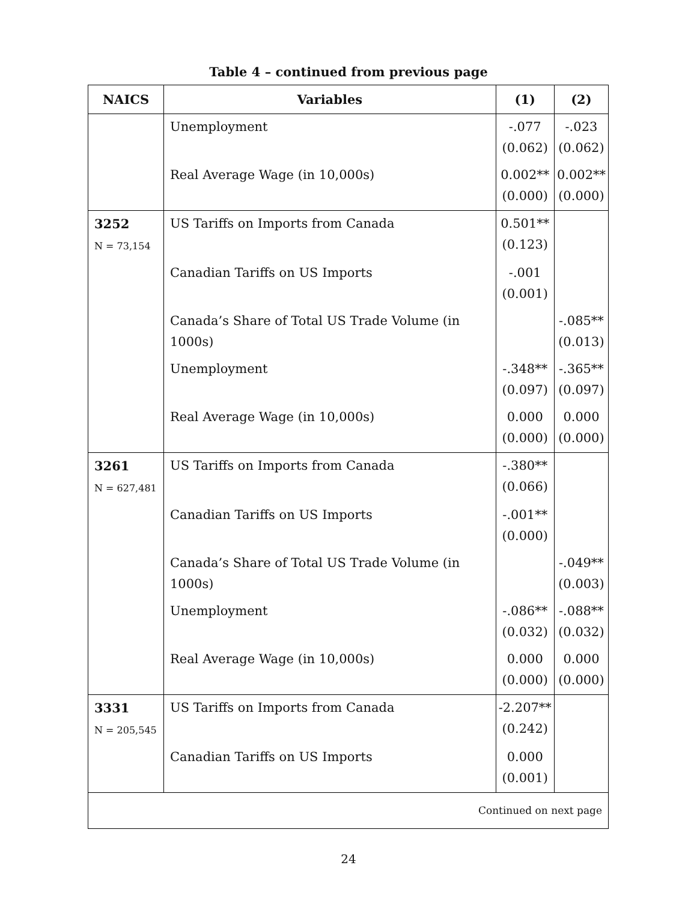Table 4 – continued from previous page
| NAICS | Variables | (1) | (2) |
| --- | --- | --- | --- |
| | Unemployment | -.077 (0.062) | -.023 (0.062) |
| | Real Average Wage (in 10,000s) | 0.002** (0.000) | 0.002** (0.000) |
| 3252 N = 73,154 | US Tariffs on Imports from Canada | 0.501** (0.123) | |
| | Canadian Tariffs on US Imports | -.001 (0.001) | |
| | Canada’s Share of Total US Trade Volume (in 1000s) | | -.085** (0.013) |
| | Unemployment | -.348** (0.097) | -.365** (0.097) |
| | Real Average Wage (in 10,000s) | 0.000 (0.000) | 0.000 (0.000) |
| 3261 N = 627,481 | US Tariffs on Imports from Canada | -.380** (0.066) | |
| | Canadian Tariffs on US Imports | -.001** (0.000) | |
| | Canada’s Share of Total US Trade Volume (in 1000s) | | -.049** (0.003) |
| | Unemployment | -.086** (0.032) | -.088** (0.032) |
| | Real Average Wage (in 10,000s) | 0.000 (0.000) | 0.000 (0.000) |
| 3331 N = 205,545 | US Tariffs on Imports from Canada | -2.207** (0.242) | |
| | Canadian Tariffs on US Imports | 0.000 (0.001) | |
| Continued on next page | | | |
24